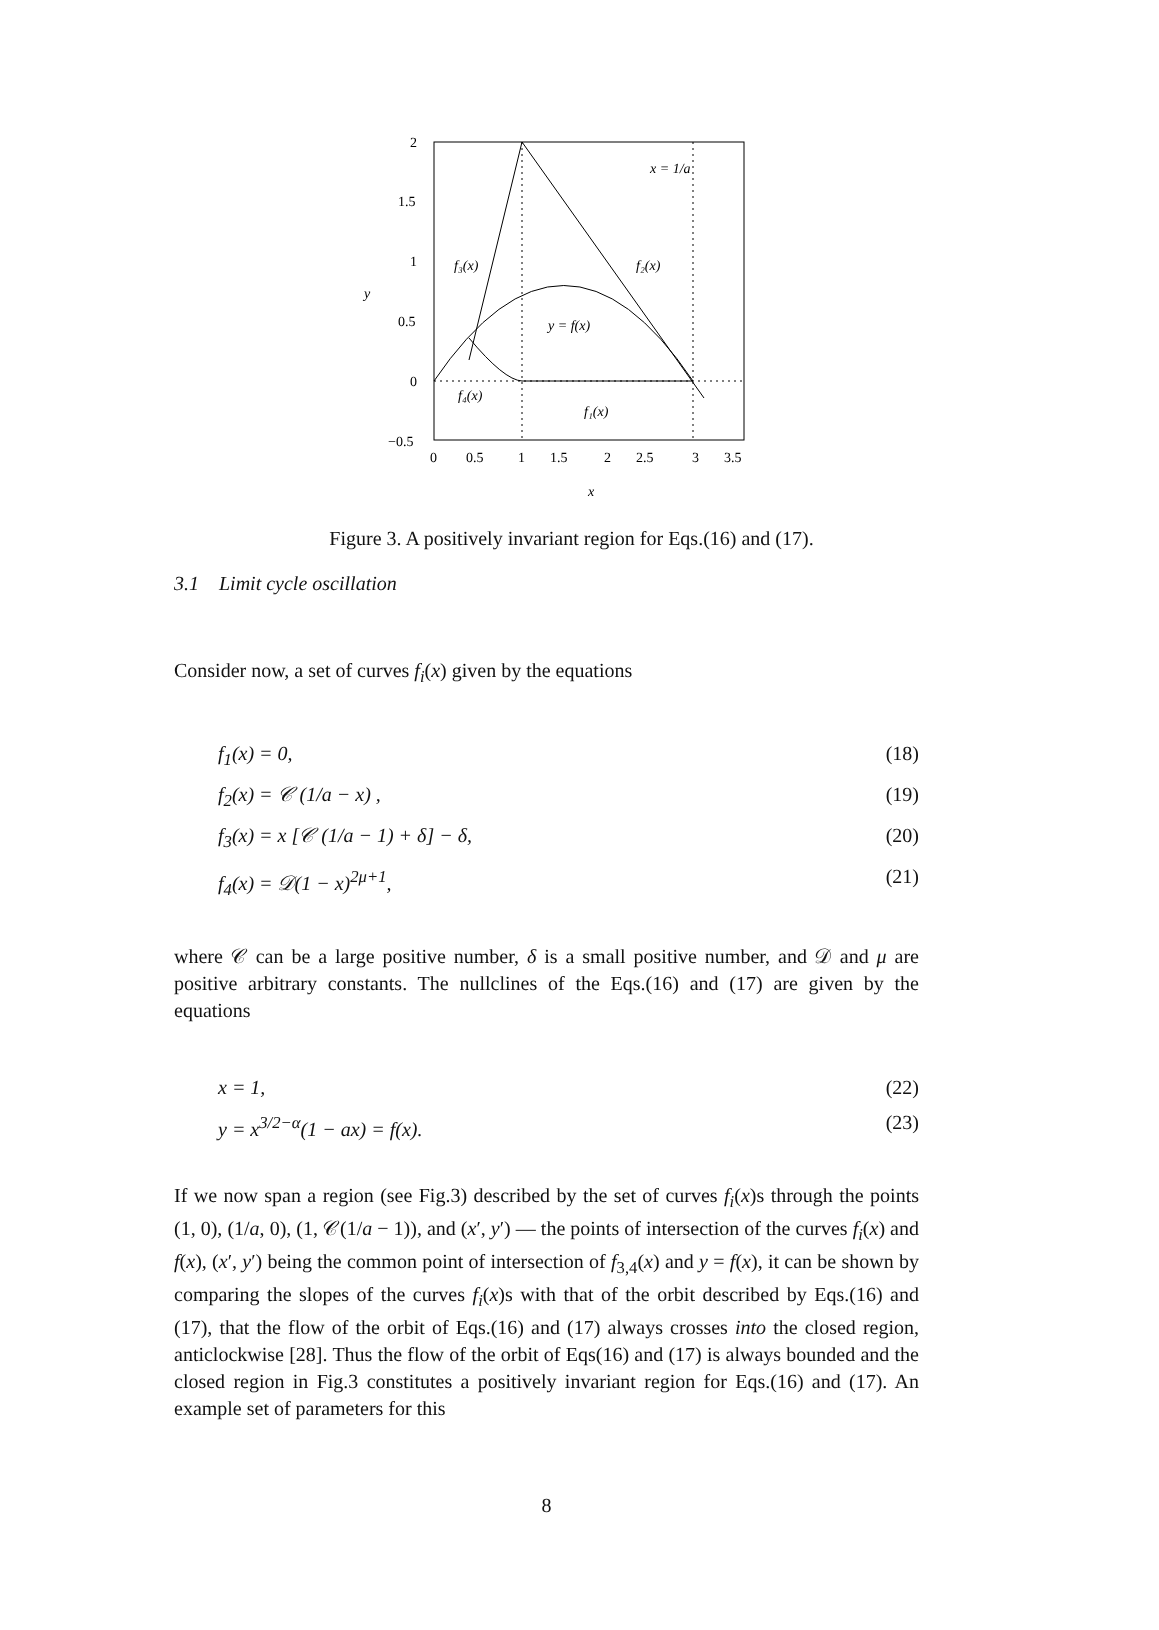2
1.5
1
0.5
0
−0.5
y
0
0.5
1
1.5
2
2.5
3
3.5
x
x = 1/a
f₃(x)
f₂(x)
y = f(x)
f₄(x)
f₁(x)
Figure 3. A positively invariant region for Eqs.(16) and (17).
3.1 Limit cycle oscillation
Consider now, a set of curves f<sub>i</sub>(x) given by the equations
f<sub>1</sub>(x) = 0, (18)
f<sub>2</sub>(x) = 𝒞 (1/a − x) , (19)
f<sub>3</sub>(x) = x [𝒞 (1/a − 1) + δ] − δ, (20)
f<sub>4</sub>(x) = 𝒟(1 − x)<sup>2μ+1</sup>, (21)
where 𝒞 can be a large positive number, δ is a small positive number, and 𝒟 and μ are positive arbitrary constants. The nullclines of the Eqs.(16) and (17) are given by the equations
x = 1, (22)
y = x<sup>3/2−α</sup>(1 − ax) = f(x). (23)
If we now span a region (see Fig.3) described by the set of curves f<sub>i</sub>(x)s through the points (1, 0), (1/a, 0), (1, 𝒞(1/a − 1)), and (x′, y′) — the points of intersection of the curves f<sub>i</sub>(x) and f(x), (x′, y′) being the common point of intersection of f<sub>3,4</sub>(x) and y = f(x), it can be shown by comparing the slopes of the curves f<sub>i</sub>(x)s with that of the orbit described by Eqs.(16) and (17), that the flow of the orbit of Eqs.(16) and (17) always crosses into the closed region, anticlockwise [28]. Thus the flow of the orbit of Eqs(16) and (17) is always bounded and the closed region in Fig.3 constitutes a positively invariant region for Eqs.(16) and (17). An example set of parameters for this
8